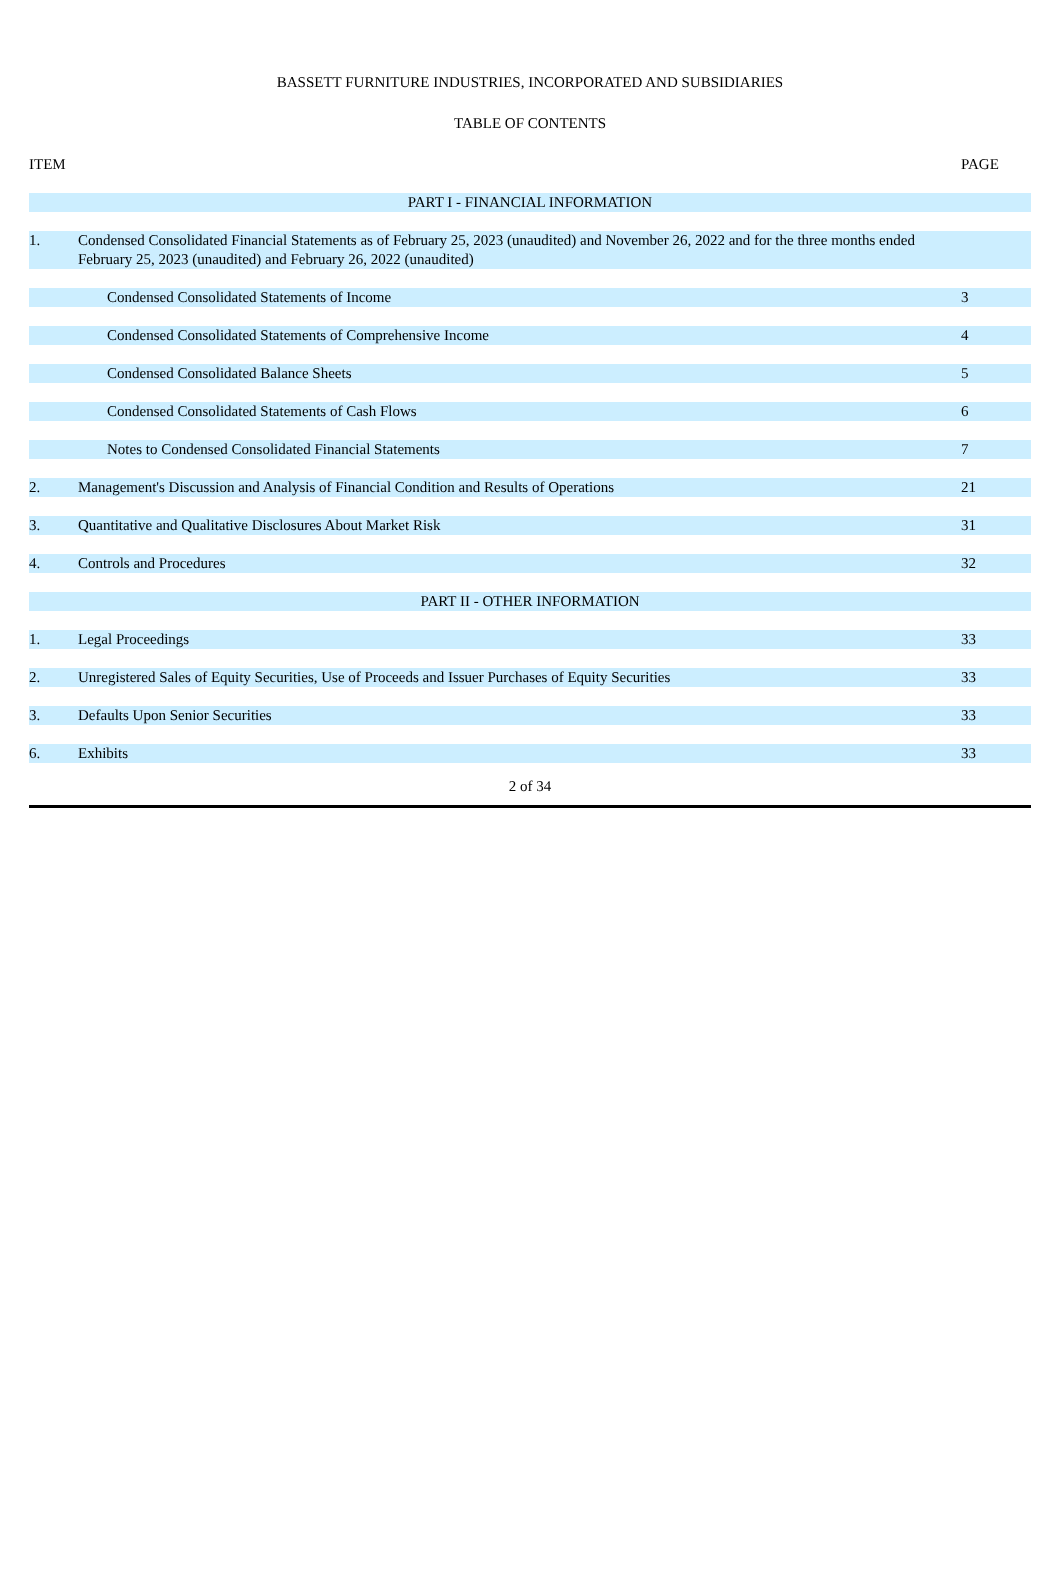BASSETT FURNITURE INDUSTRIES, INCORPORATED AND SUBSIDIARIES
TABLE OF CONTENTS
| ITEM | | PAGE |
| PART I - FINANCIAL INFORMATION | | |
| 1. | Condensed Consolidated Financial Statements as of February 25, 2023 (unaudited) and November 26, 2022 and for the three months ended February 25, 2023 (unaudited) and February 26, 2022 (unaudited) | |
| | Condensed Consolidated Statements of Income | 3 |
| | Condensed Consolidated Statements of Comprehensive Income | 4 |
| | Condensed Consolidated Balance Sheets | 5 |
| | Condensed Consolidated Statements of Cash Flows | 6 |
| | Notes to Condensed Consolidated Financial Statements | 7 |
| 2. | Management's Discussion and Analysis of Financial Condition and Results of Operations | 21 |
| 3. | Quantitative and Qualitative Disclosures About Market Risk | 31 |
| 4. | Controls and Procedures | 32 |
| PART II - OTHER INFORMATION | | |
| 1. | Legal Proceedings | 33 |
| 2. | Unregistered Sales of Equity Securities, Use of Proceeds and Issuer Purchases of Equity Securities | 33 |
| 3. | Defaults Upon Senior Securities | 33 |
| 6. | Exhibits | 33 |
2 of 34